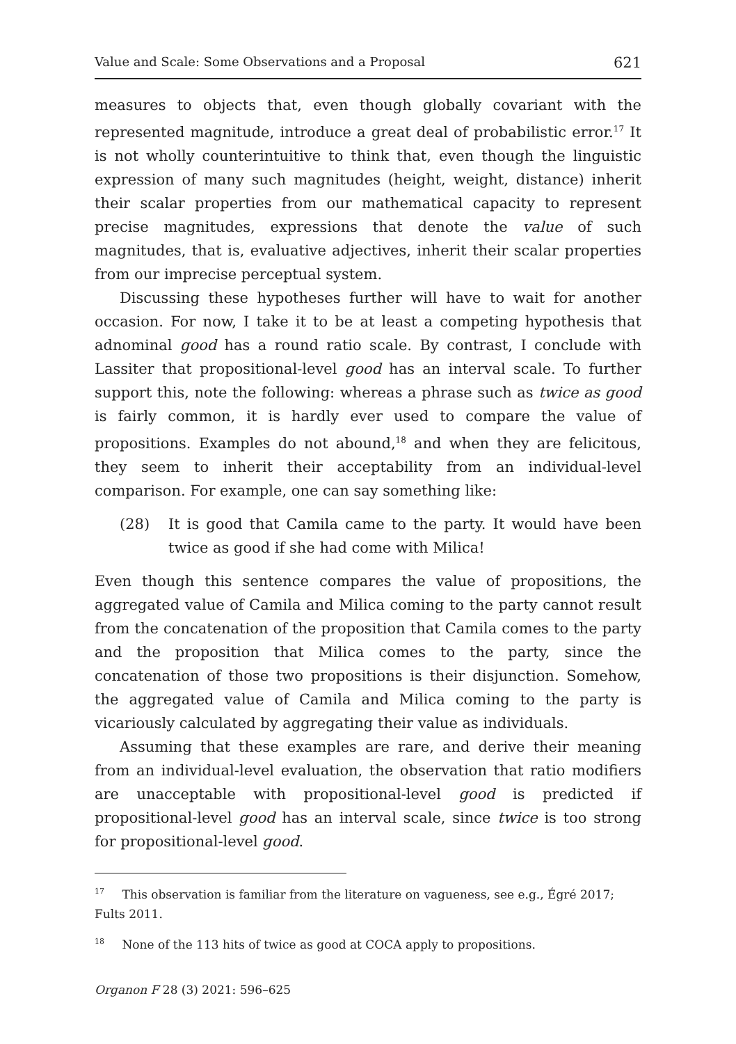Value and Scale: Some Observations and a Proposal 621
measures to objects that, even though globally covariant with the represented magnitude, introduce a great deal of probabilistic error.<sup>17</sup> It is not wholly counterintuitive to think that, even though the linguistic expression of many such magnitudes (height, weight, distance) inherit their scalar properties from our mathematical capacity to represent precise magnitudes, expressions that denote the value of such magnitudes, that is, evaluative adjectives, inherit their scalar properties from our imprecise perceptual system.
Discussing these hypotheses further will have to wait for another occasion. For now, I take it to be at least a competing hypothesis that adnominal good has a round ratio scale. By contrast, I conclude with Lassiter that propositional-level good has an interval scale. To further support this, note the following: whereas a phrase such as twice as good is fairly common, it is hardly ever used to compare the value of propositions. Examples do not abound,<sup>18</sup> and when they are felicitous, they seem to inherit their acceptability from an individual-level comparison. For example, one can say something like:
(28) It is good that Camila came to the party. It would have been twice as good if she had come with Milica!
Even though this sentence compares the value of propositions, the aggregated value of Camila and Milica coming to the party cannot result from the concatenation of the proposition that Camila comes to the party and the proposition that Milica comes to the party, since the concatenation of those two propositions is their disjunction. Somehow, the aggregated value of Camila and Milica coming to the party is vicariously calculated by aggregating their value as individuals.
Assuming that these examples are rare, and derive their meaning from an individual-level evaluation, the observation that ratio modifiers are unacceptable with propositional-level good is predicted if propositional-level good has an interval scale, since twice is too strong for propositional-level good.
<sup>17</sup> This observation is familiar from the literature on vagueness, see e.g., Égré 2017; Fults 2011.
<sup>18</sup> None of the 113 hits of twice as good at COCA apply to propositions.
Organon F 28 (3) 2021: 596–625